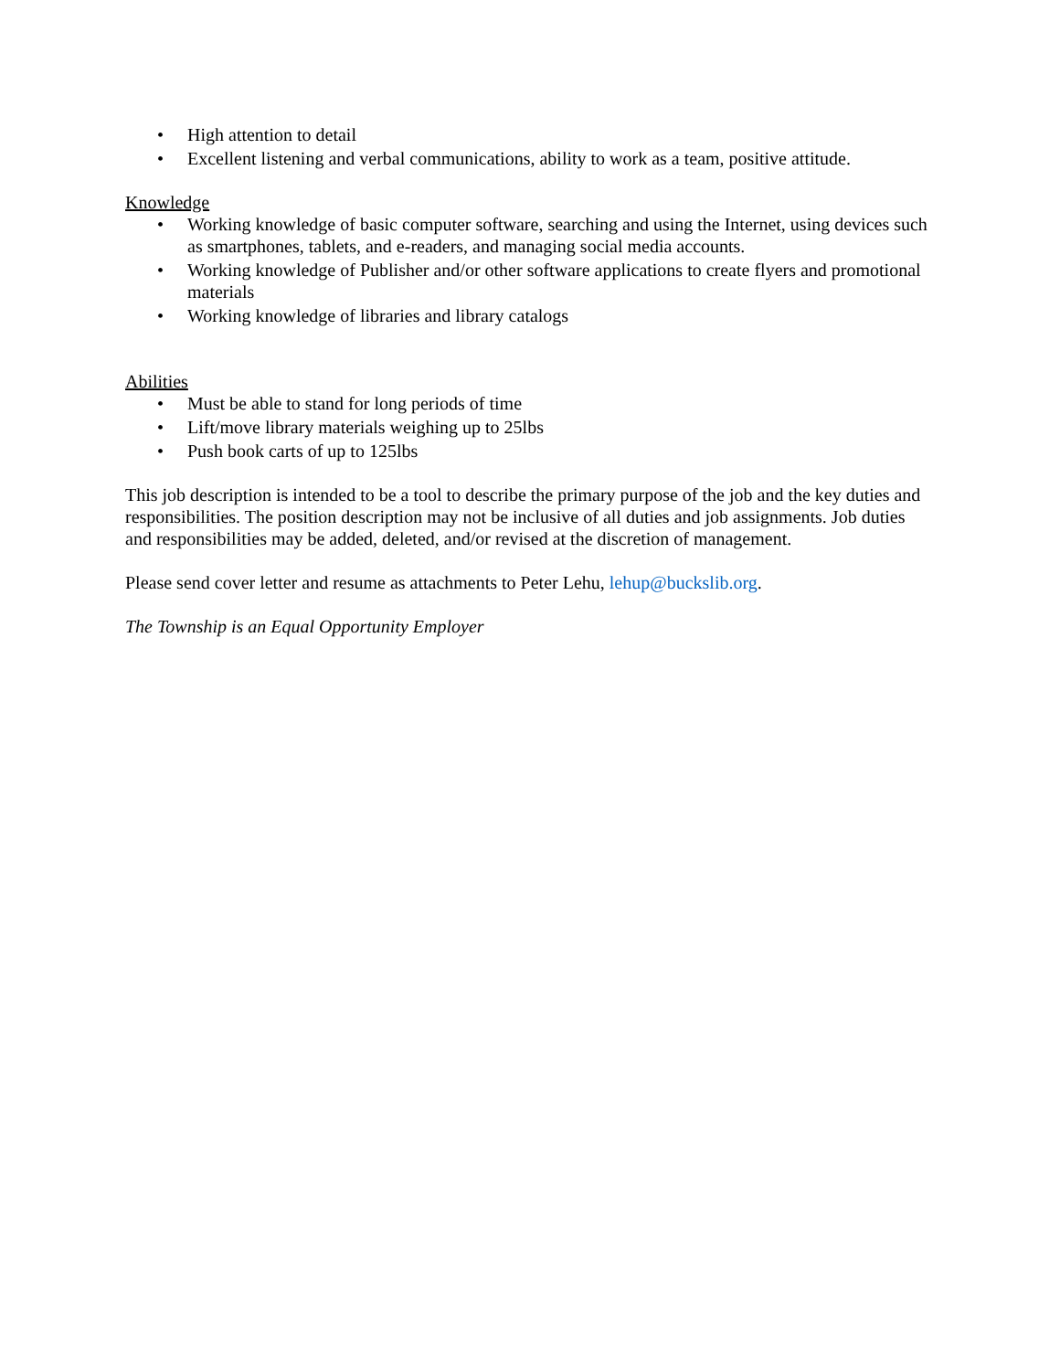• High attention to detail
• Excellent listening and verbal communications, ability to work as a team, positive attitude.
Knowledge
• Working knowledge of basic computer software, searching and using the Internet, using devices such as smartphones, tablets, and e-readers, and managing social media accounts.
• Working knowledge of Publisher and/or other software applications to create flyers and promotional materials
• Working knowledge of libraries and library catalogs
Abilities
• Must be able to stand for long periods of time
• Lift/move library materials weighing up to 25lbs
• Push book carts of up to 125lbs
This job description is intended to be a tool to describe the primary purpose of the job and the key duties and responsibilities. The position description may not be inclusive of all duties and job assignments. Job duties and responsibilities may be added, deleted, and/or revised at the discretion of management.
Please send cover letter and resume as attachments to Peter Lehu, lehup@buckslib.org.
The Township is an Equal Opportunity Employer